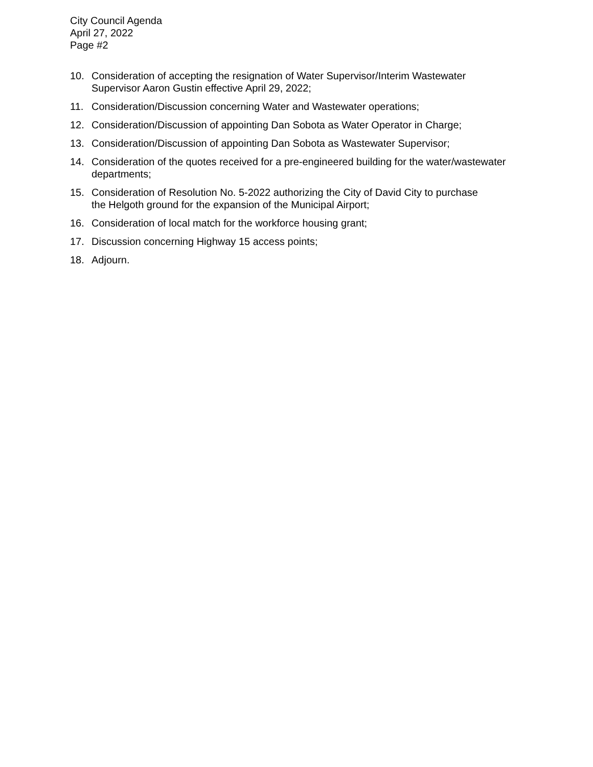City Council Agenda
April 27, 2022
Page #2
10. Consideration of accepting the resignation of Water Supervisor/Interim Wastewater
Supervisor Aaron Gustin effective April 29, 2022;
11. Consideration/Discussion concerning Water and Wastewater operations;
12. Consideration/Discussion of appointing Dan Sobota as Water Operator in Charge;
13. Consideration/Discussion of appointing Dan Sobota as Wastewater Supervisor;
14. Consideration of the quotes received for a pre-engineered building for the water/wastewater
departments;
15. Consideration of Resolution No. 5-2022 authorizing the City of David City to purchase
the Helgoth ground for the expansion of the Municipal Airport;
16. Consideration of local match for the workforce housing grant;
17. Discussion concerning Highway 15 access points;
18. Adjourn.